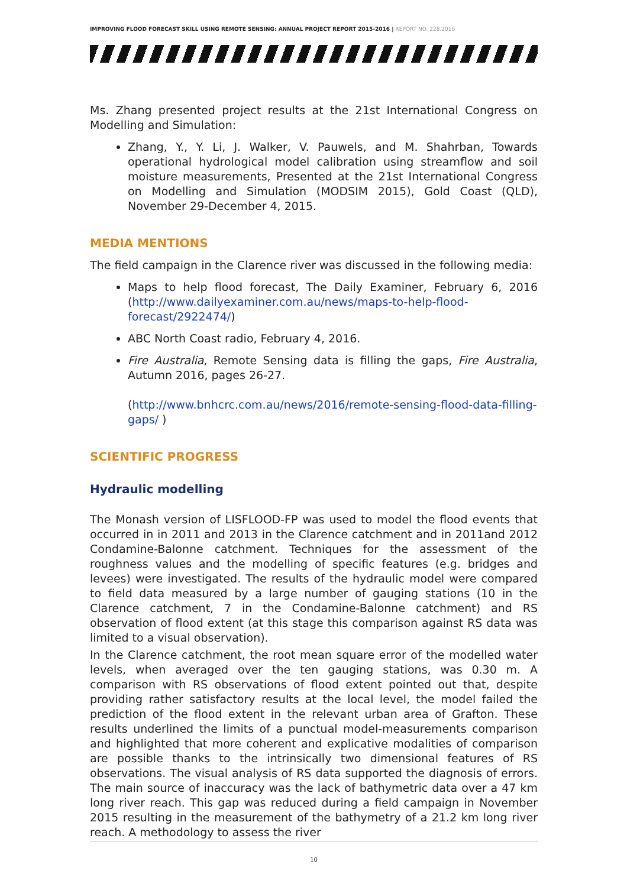IMPROVING FLOOD FORECAST SKILL USING REMOTE SENSING: ANNUAL PROJECT REPORT 2015-2016 | REPORT NO. 228.2016
Ms. Zhang presented project results at the 21st International Congress on Modelling and Simulation:
Zhang, Y., Y. Li, J. Walker, V. Pauwels, and M. Shahrban, Towards operational hydrological model calibration using streamflow and soil moisture measurements, Presented at the 21st International Congress on Modelling and Simulation (MODSIM 2015), Gold Coast (QLD), November 29-December 4, 2015.
MEDIA MENTIONS
The field campaign in the Clarence river was discussed in the following media:
Maps to help flood forecast, The Daily Examiner, February 6, 2016 (http://www.dailyexaminer.com.au/news/maps-to-help-flood-forecast/2922474/)
ABC North Coast radio, February 4, 2016.
Fire Australia, Remote Sensing data is filling the gaps, Fire Australia, Autumn 2016, pages 26-27.
(http://www.bnhcrc.com.au/news/2016/remote-sensing-flood-data-filling-gaps/ )
SCIENTIFIC PROGRESS
Hydraulic modelling
The Monash version of LISFLOOD-FP was used to model the flood events that occurred in in 2011 and 2013 in the Clarence catchment and in 2011and 2012 Condamine-Balonne catchment. Techniques for the assessment of the roughness values and the modelling of specific features (e.g. bridges and levees) were investigated. The results of the hydraulic model were compared to field data measured by a large number of gauging stations (10 in the Clarence catchment, 7 in the Condamine-Balonne catchment) and RS observation of flood extent (at this stage this comparison against RS data was limited to a visual observation).
In the Clarence catchment, the root mean square error of the modelled water levels, when averaged over the ten gauging stations, was 0.30 m. A comparison with RS observations of flood extent pointed out that, despite providing rather satisfactory results at the local level, the model failed the prediction of the flood extent in the relevant urban area of Grafton. These results underlined the limits of a punctual model-measurements comparison and highlighted that more coherent and explicative modalities of comparison are possible thanks to the intrinsically two dimensional features of RS observations. The visual analysis of RS data supported the diagnosis of errors. The main source of inaccuracy was the lack of bathymetric data over a 47 km long river reach. This gap was reduced during a field campaign in November 2015 resulting in the measurement of the bathymetry of a 21.2 km long river reach. A methodology to assess the river
10